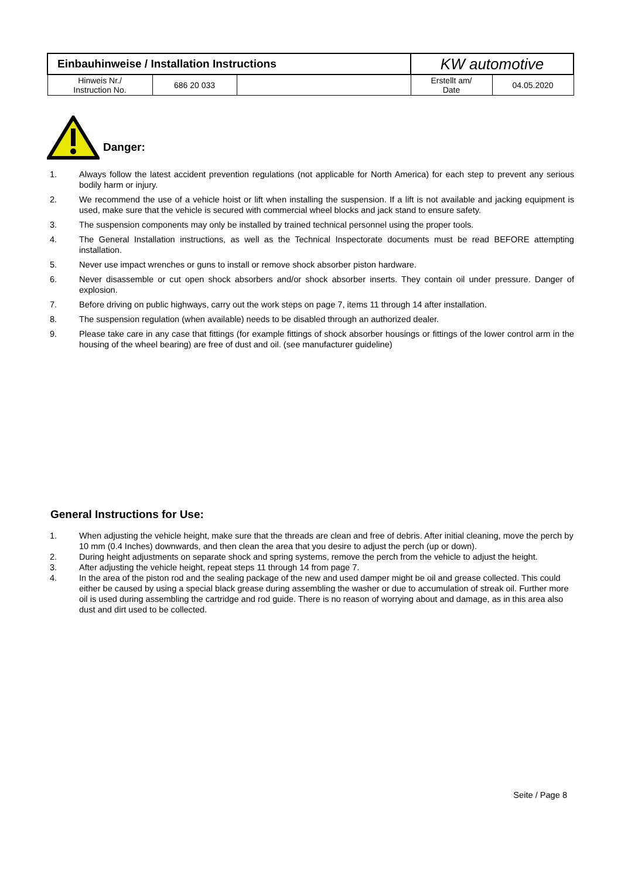| Einbauhinweise / Installation Instructions | | | KW automotive | |
| Hinweis Nr./ Instruction No. | 686 20 033 | | Erstellt am/ Date | 04.05.2020 |
Danger:
1. Always follow the latest accident prevention regulations (not applicable for North America) for each step to prevent any serious bodily harm or injury.
2. We recommend the use of a vehicle hoist or lift when installing the suspension. If a lift is not available and jacking equipment is used, make sure that the vehicle is secured with commercial wheel blocks and jack stand to ensure safety.
3. The suspension components may only be installed by trained technical personnel using the proper tools.
4. The General Installation instructions, as well as the Technical Inspectorate documents must be read BEFORE attempting installation.
5. Never use impact wrenches or guns to install or remove shock absorber piston hardware.
6. Never disassemble or cut open shock absorbers and/or shock absorber inserts. They contain oil under pressure. Danger of explosion.
7. Before driving on public highways, carry out the work steps on page 7, items 11 through 14 after installation.
8. The suspension regulation (when available) needs to be disabled through an authorized dealer.
9. Please take care in any case that fittings (for example fittings of shock absorber housings or fittings of the lower control arm in the housing of the wheel bearing) are free of dust and oil. (see manufacturer guideline)
General Instructions for Use:
1. When adjusting the vehicle height, make sure that the threads are clean and free of debris. After initial cleaning, move the perch by 10 mm (0.4 Inches) downwards, and then clean the area that you desire to adjust the perch (up or down).
2. During height adjustments on separate shock and spring systems, remove the perch from the vehicle to adjust the height.
3. After adjusting the vehicle height, repeat steps 11 through 14 from page 7.
4. In the area of the piston rod and the sealing package of the new and used damper might be oil and grease collected. This could either be caused by using a special black grease during assembling the washer or due to accumulation of streak oil. Further more oil is used during assembling the cartridge and rod guide. There is no reason of worrying about and damage, as in this area also dust and dirt used to be collected.
Seite / Page 8